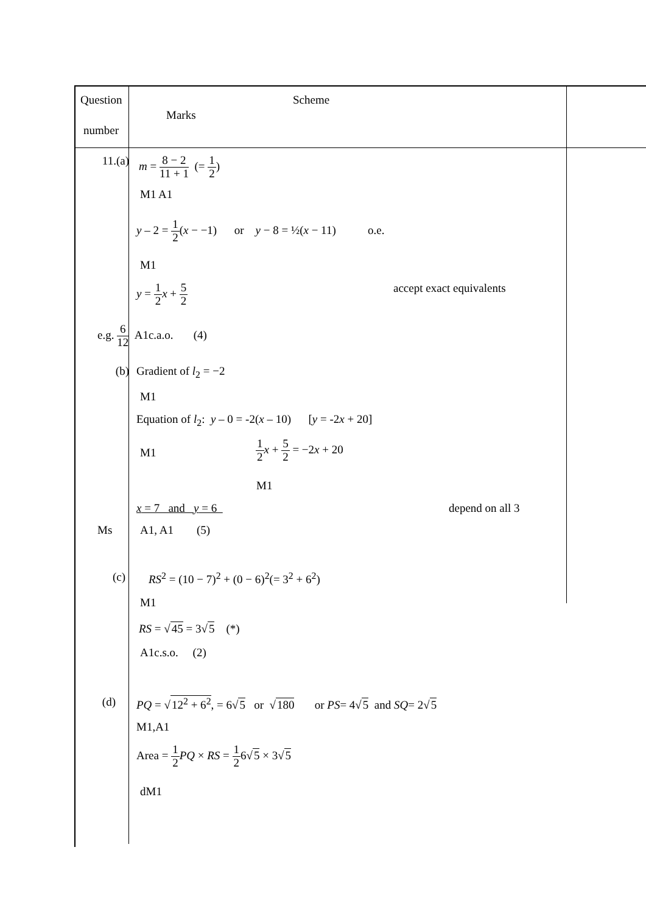Question Scheme
Marks
number
11.(a) m = 8 − 2 11 + 1 (= 1 2)
M1 A1
y – 2 = 1 2(x − −1) or y − 8 = ½(x − 11) o.e.
M1
y = 1 2 x + 5 2 accept exact equivalents
e.g. 6 12 A1c.a.o. (4)
(b) Gradient of l<sub>2</sub> = −2
M1
Equation of l<sub>2</sub>: y – 0 = -2(x – 10) [y = -2x + 20]
M1
1 2 x + 5 2 = −2x + 20
M1
x = 7 and y = 6 depend on all 3
Ms A1, A1 (5)
(c) RS<sup>2</sup> = (10 − 7)<sup>2</sup> + (0 − 6)<sup>2</sup>(= 3<sup>2</sup> + 6<sup>2</sup>)
M1
RS = √45 = 3√5 (*)
A1c.s.o. (2)
(d) PQ = √12<sup>2</sup> + 6<sup>2</sup>, = 6√5 or √180 or PS= 4√5 and SQ= 2√5
M1,A1
Area = 1 2 PQ × RS = 1 26√5 × 3√5
dM1